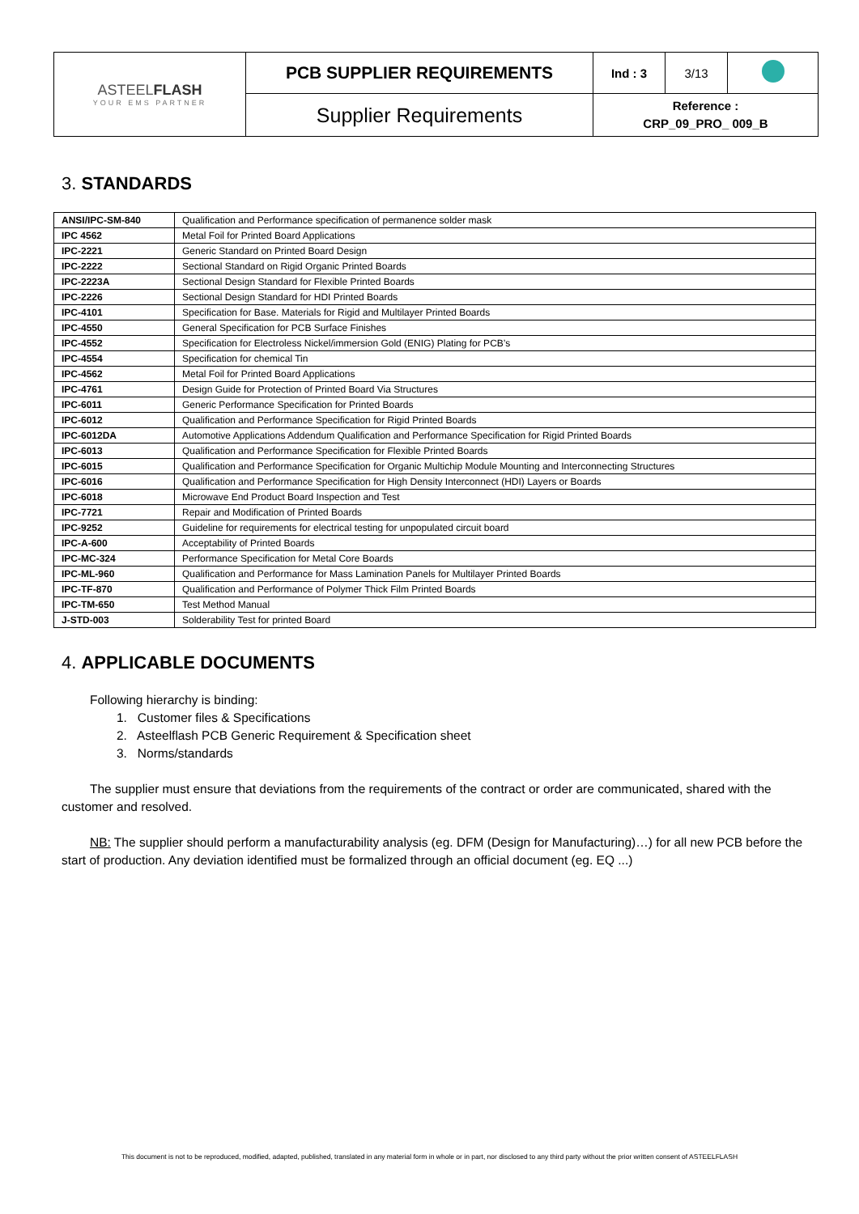| ASTEEL FLASH YOUR EMS PARTNER | PCB SUPPLIER REQUIREMENTS | Ind : 3 | 3/13 | |
| | Supplier Requirements | Reference : CRP_09_PRO_ 009_B | | |
3. STANDARDS
| ANSI/IPC-SM-840 | Qualification and Performance specification of permanence solder mask |
| IPC 4562 | Metal Foil for Printed Board Applications |
| IPC-2221 | Generic Standard on Printed Board Design |
| IPC-2222 | Sectional Standard on Rigid Organic Printed Boards |
| IPC-2223A | Sectional Design Standard for Flexible Printed Boards |
| IPC-2226 | Sectional Design Standard for HDI Printed Boards |
| IPC-4101 | Specification for Base. Materials for Rigid and Multilayer Printed Boards |
| IPC-4550 | General Specification for PCB Surface Finishes |
| IPC-4552 | Specification for Electroless Nickel/immersion Gold (ENIG) Plating for PCB’s |
| IPC-4554 | Specification for chemical Tin |
| IPC-4562 | Metal Foil for Printed Board Applications |
| IPC-4761 | Design Guide for Protection of Printed Board Via Structures |
| IPC-6011 | Generic Performance Specification for Printed Boards |
| IPC-6012 | Qualification and Performance Specification for Rigid Printed Boards |
| IPC-6012DA | Automotive Applications Addendum Qualification and Performance Specification for Rigid Printed Boards |
| IPC-6013 | Qualification and Performance Specification for Flexible Printed Boards |
| IPC-6015 | Qualification and Performance Specification for Organic Multichip Module Mounting and Interconnecting Structures |
| IPC-6016 | Qualification and Performance Specification for High Density Interconnect (HDI) Layers or Boards |
| IPC-6018 | Microwave End Product Board Inspection and Test |
| IPC-7721 | Repair and Modification of Printed Boards |
| IPC-9252 | Guideline for requirements for electrical testing for unpopulated circuit board |
| IPC-A-600 | Acceptability of Printed Boards |
| IPC-MC-324 | Performance Specification for Metal Core Boards |
| IPC-ML-960 | Qualification and Performance for Mass Lamination Panels for Multilayer Printed Boards |
| IPC-TF-870 | Qualification and Performance of Polymer Thick Film Printed Boards |
| IPC-TM-650 | Test Method Manual |
| J-STD-003 | Solderability Test for printed Board |
4. APPLICABLE DOCUMENTS
Following hierarchy is binding:
1. Customer files & Specifications
2. Asteelflash PCB Generic Requirement & Specification sheet
3. Norms/standards
The supplier must ensure that deviations from the requirements of the contract or order are communicated, shared with the customer and resolved.
NB: The supplier should perform a manufacturability analysis (eg. DFM (Design for Manufacturing)…) for all new PCB before the start of production. Any deviation identified must be formalized through an official document (eg. EQ ...)
This document is not to be reproduced, modified, adapted, published, translated in any material form in whole or in part, nor disclosed to any third party without the prior written consent of ASTEELFLASH